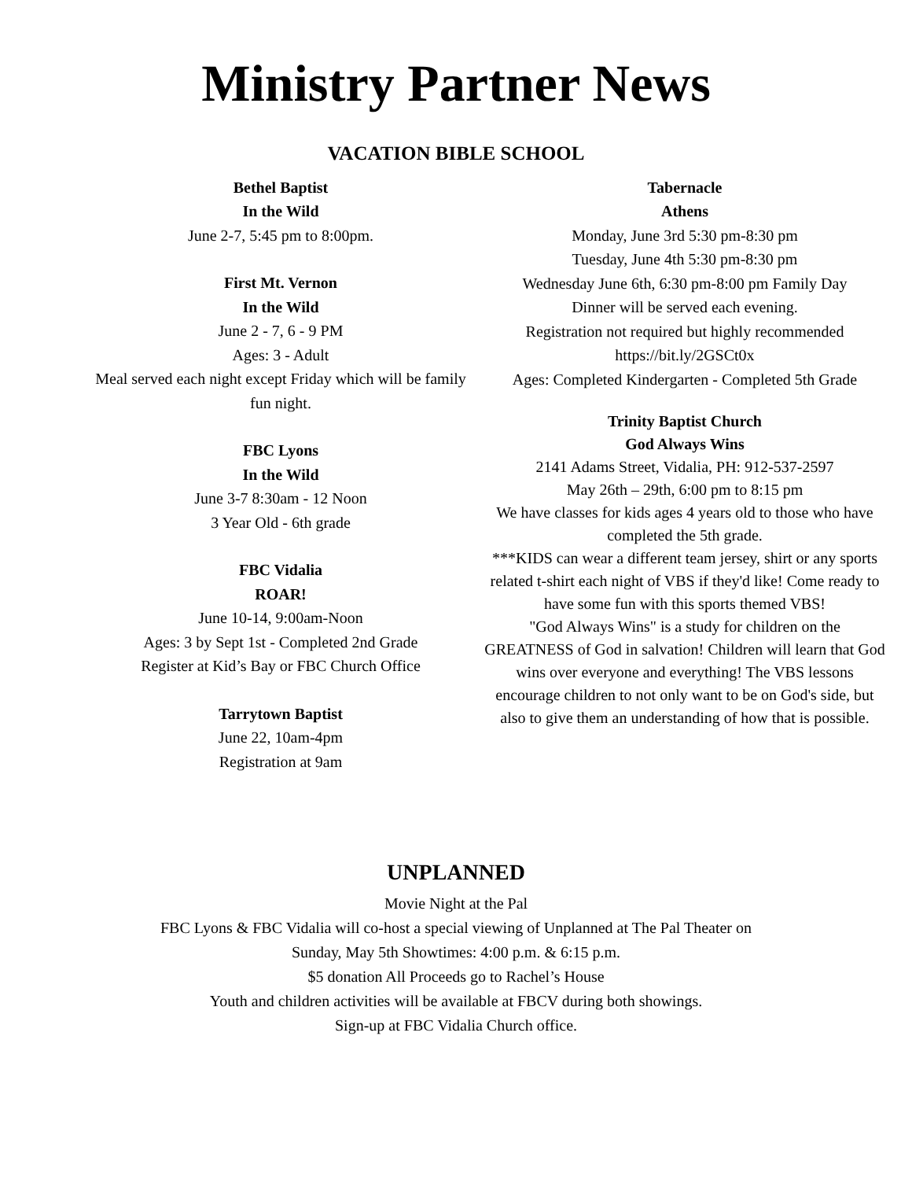Ministry Partner News
VACATION BIBLE SCHOOL
Bethel Baptist
In the Wild
June 2-7, 5:45 pm to 8:00pm.
First Mt. Vernon
In the Wild
June 2 - 7, 6 - 9 PM
Ages: 3 - Adult
Meal served each night except Friday which will be family fun night.
FBC Lyons
In the Wild
June 3-7 8:30am - 12 Noon
3 Year Old - 6th grade
FBC Vidalia
ROAR!
June 10-14, 9:00am-Noon
Ages: 3 by Sept 1st - Completed 2nd Grade
Register at Kid’s Bay or FBC Church Office
Tarrytown Baptist
June 22, 10am-4pm
Registration at 9am
Tabernacle
Athens
Monday, June 3rd 5:30 pm-8:30 pm
Tuesday, June 4th 5:30 pm-8:30 pm
Wednesday June 6th, 6:30 pm-8:00 pm Family Day
Dinner will be served each evening.
Registration not required but highly recommended
https://bit.ly/2GSCt0x
Ages: Completed Kindergarten - Completed 5th Grade
Trinity Baptist Church
God Always Wins
2141 Adams Street, Vidalia, PH: 912-537-2597
May 26th – 29th, 6:00 pm to 8:15 pm
We have classes for kids ages 4 years old to those who have completed the 5th grade.
***KIDS can wear a different team jersey, shirt or any sports related t-shirt each night of VBS if they'd like! Come ready to have some fun with this sports themed VBS!
"God Always Wins" is a study for children on the GREATNESS of God in salvation! Children will learn that God wins over everyone and everything! The VBS lessons encourage children to not only want to be on God's side, but also to give them an understanding of how that is possible.
UNPLANNED
Movie Night at the Pal
FBC Lyons & FBC Vidalia will co-host a special viewing of Unplanned at The Pal Theater on
Sunday, May 5th Showtimes: 4:00 p.m. & 6:15 p.m.
$5 donation All Proceeds go to Rachel’s House
Youth and children activities will be available at FBCV during both showings.
Sign-up at FBC Vidalia Church office.